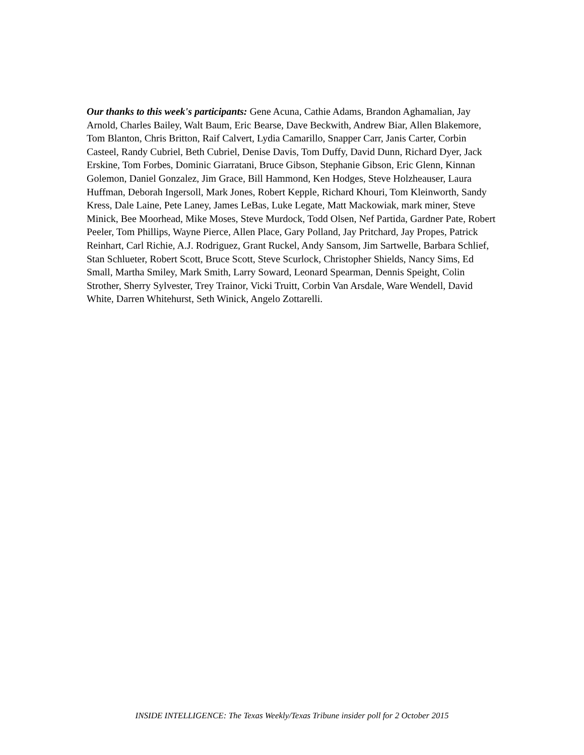Our thanks to this week's participants: Gene Acuna, Cathie Adams, Brandon Aghamalian, Jay Arnold, Charles Bailey, Walt Baum, Eric Bearse, Dave Beckwith, Andrew Biar, Allen Blakemore, Tom Blanton, Chris Britton, Raif Calvert, Lydia Camarillo, Snapper Carr, Janis Carter, Corbin Casteel, Randy Cubriel, Beth Cubriel, Denise Davis, Tom Duffy, David Dunn, Richard Dyer, Jack Erskine, Tom Forbes, Dominic Giarratani, Bruce Gibson, Stephanie Gibson, Eric Glenn, Kinnan Golemon, Daniel Gonzalez, Jim Grace, Bill Hammond, Ken Hodges, Steve Holzheauser, Laura Huffman, Deborah Ingersoll, Mark Jones, Robert Kepple, Richard Khouri, Tom Kleinworth, Sandy Kress, Dale Laine, Pete Laney, James LeBas, Luke Legate, Matt Mackowiak, mark miner, Steve Minick, Bee Moorhead, Mike Moses, Steve Murdock, Todd Olsen, Nef Partida, Gardner Pate, Robert Peeler, Tom Phillips, Wayne Pierce, Allen Place, Gary Polland, Jay Pritchard, Jay Propes, Patrick Reinhart, Carl Richie, A.J. Rodriguez, Grant Ruckel, Andy Sansom, Jim Sartwelle, Barbara Schlief, Stan Schlueter, Robert Scott, Bruce Scott, Steve Scurlock, Christopher Shields, Nancy Sims, Ed Small, Martha Smiley, Mark Smith, Larry Soward, Leonard Spearman, Dennis Speight, Colin Strother, Sherry Sylvester, Trey Trainor, Vicki Truitt, Corbin Van Arsdale, Ware Wendell, David White, Darren Whitehurst, Seth Winick, Angelo Zottarelli.
INSIDE INTELLIGENCE: The Texas Weekly/Texas Tribune insider poll for 2 October 2015